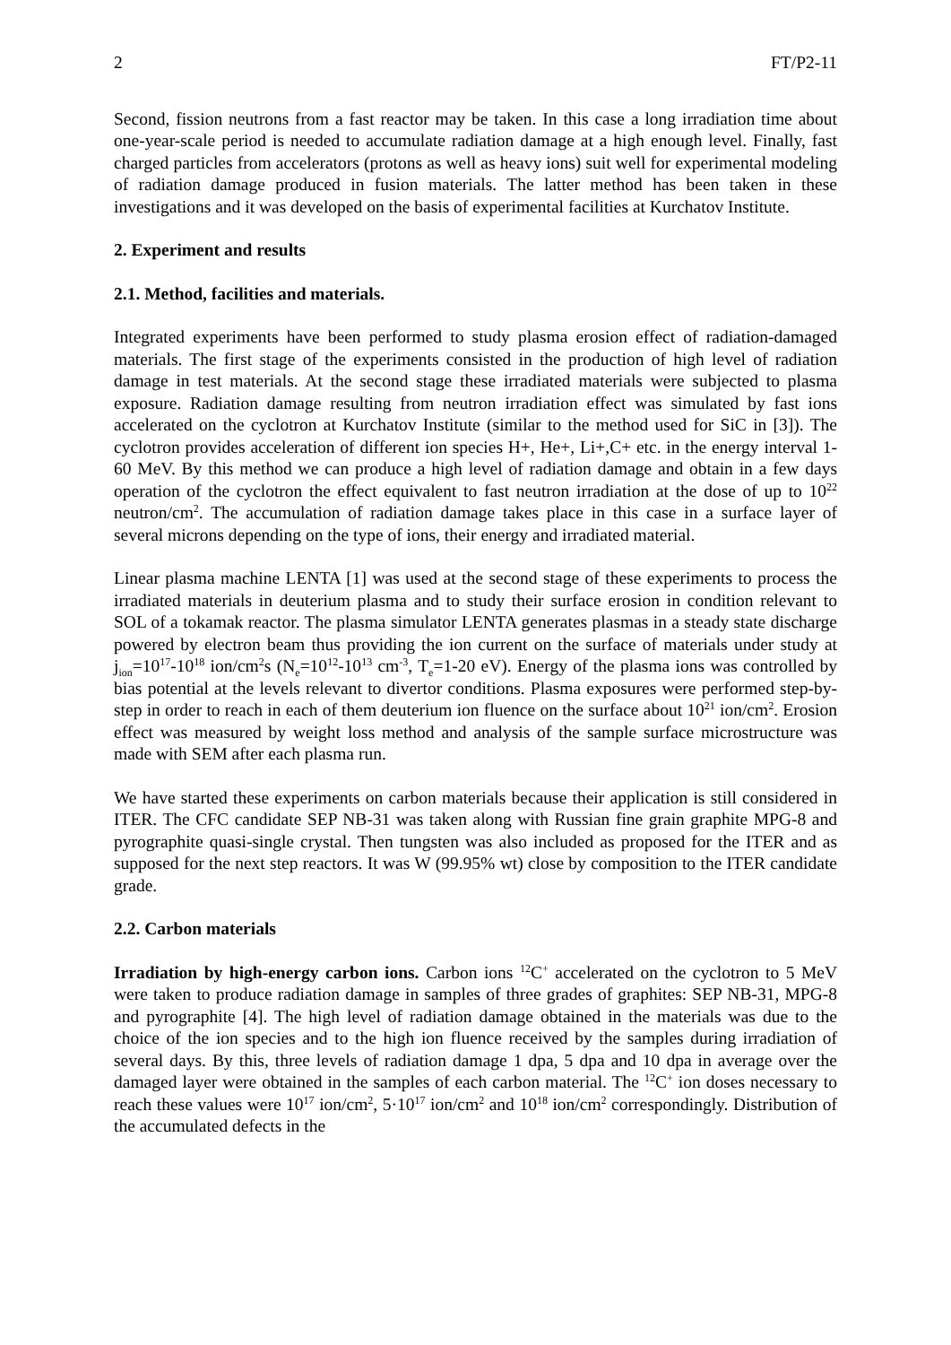2 FT/P2-11
Second, fission neutrons from a fast reactor may be taken. In this case a long irradiation time about one-year-scale period is needed to accumulate radiation damage at a high enough level. Finally, fast charged particles from accelerators (protons as well as heavy ions) suit well for experimental modeling of radiation damage produced in fusion materials. The latter method has been taken in these investigations and it was developed on the basis of experimental facilities at Kurchatov Institute.
2. Experiment and results
2.1. Method, facilities and materials.
Integrated experiments have been performed to study plasma erosion effect of radiation-damaged materials. The first stage of the experiments consisted in the production of high level of radiation damage in test materials. At the second stage these irradiated materials were subjected to plasma exposure. Radiation damage resulting from neutron irradiation effect was simulated by fast ions accelerated on the cyclotron at Kurchatov Institute (similar to the method used for SiC in [3]). The cyclotron provides acceleration of different ion species H+, He+, Li+,C+ etc. in the energy interval 1-60 MeV. By this method we can produce a high level of radiation damage and obtain in a few days operation of the cyclotron the effect equivalent to fast neutron irradiation at the dose of up to 10<sup>22</sup> neutron/cm<sup>2</sup>. The accumulation of radiation damage takes place in this case in a surface layer of several microns depending on the type of ions, their energy and irradiated material.
Linear plasma machine LENTA [1] was used at the second stage of these experiments to process the irradiated materials in deuterium plasma and to study their surface erosion in condition relevant to SOL of a tokamak reactor. The plasma simulator LENTA generates plasmas in a steady state discharge powered by electron beam thus providing the ion current on the surface of materials under study at j<sub>ion</sub>=10<sup>17</sup>-10<sup>18</sup> ion/cm<sup>2</sup>s (N<sub>e</sub>=10<sup>12</sup>-10<sup>13</sup> cm<sup>-3</sup>, T<sub>e</sub>=1-20 eV). Energy of the plasma ions was controlled by bias potential at the levels relevant to divertor conditions. Plasma exposures were performed step-by-step in order to reach in each of them deuterium ion fluence on the surface about 10<sup>21</sup> ion/cm<sup>2</sup>. Erosion effect was measured by weight loss method and analysis of the sample surface microstructure was made with SEM after each plasma run.
We have started these experiments on carbon materials because their application is still considered in ITER. The CFC candidate SEP NB-31 was taken along with Russian fine grain graphite MPG-8 and pyrographite quasi-single crystal. Then tungsten was also included as proposed for the ITER and as supposed for the next step reactors. It was W (99.95% wt) close by composition to the ITER candidate grade.
2.2. Carbon materials
Irradiation by high-energy carbon ions. Carbon ions <sup>12</sup>C<sup>+</sup> accelerated on the cyclotron to 5 MeV were taken to produce radiation damage in samples of three grades of graphites: SEP NB-31, MPG-8 and pyrographite [4]. The high level of radiation damage obtained in the materials was due to the choice of the ion species and to the high ion fluence received by the samples during irradiation of several days. By this, three levels of radiation damage 1 dpa, 5 dpa and 10 dpa in average over the damaged layer were obtained in the samples of each carbon material. The <sup>12</sup>C<sup>+</sup> ion doses necessary to reach these values were 10<sup>17</sup> ion/cm<sup>2</sup>, 5·10<sup>17</sup> ion/cm<sup>2</sup> and 10<sup>18</sup> ion/cm<sup>2</sup> correspondingly. Distribution of the accumulated defects in the